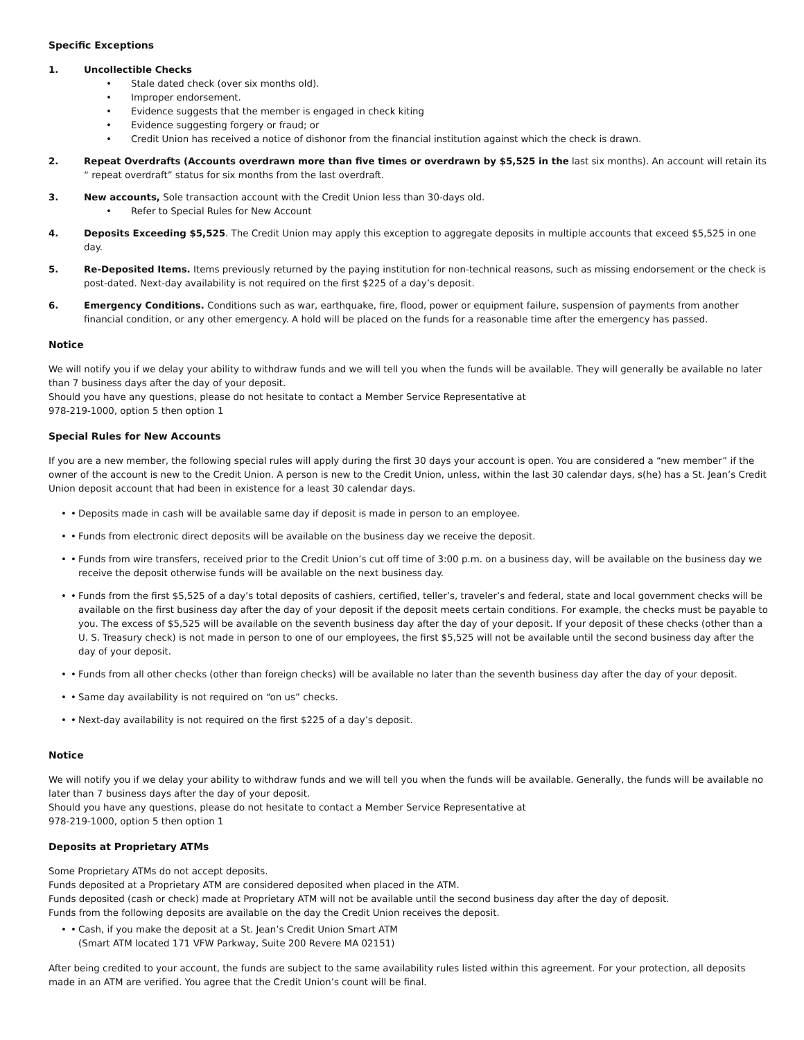Specific Exceptions
1. Uncollectible Checks
Stale dated check (over six months old).
Improper endorsement.
Evidence suggests that the member is engaged in check kiting
Evidence suggesting forgery or fraud; or
Credit Union has received a notice of dishonor from the financial institution against which the check is drawn.
2. Repeat Overdrafts (Accounts overdrawn more than five times or overdrawn by $5,525 in the last six months). An account will retain its “ repeat overdraft” status for six months from the last overdraft.
3. New accounts, Sole transaction account with the Credit Union less than 30-days old.
Refer to Special Rules for New Account
4. Deposits Exceeding $5,525. The Credit Union may apply this exception to aggregate deposits in multiple accounts that exceed $5,525 in one day.
5. Re-Deposited Items. Items previously returned by the paying institution for non-technical reasons, such as missing endorsement or the check is post-dated. Next-day availability is not required on the first $225 of a day’s deposit.
6. Emergency Conditions. Conditions such as war, earthquake, fire, flood, power or equipment failure, suspension of payments from another financial condition, or any other emergency. A hold will be placed on the funds for a reasonable time after the emergency has passed.
Notice
We will notify you if we delay your ability to withdraw funds and we will tell you when the funds will be available. They will generally be available no later than 7 business days after the day of your deposit.
Should you have any questions, please do not hesitate to contact a Member Service Representative at
978-219-1000, option 5 then option 1
Special Rules for New Accounts
If you are a new member, the following special rules will apply during the first 30 days your account is open. You are considered a “new member” if the owner of the account is new to the Credit Union. A person is new to the Credit Union, unless, within the last 30 calendar days, s(he) has a St. Jean’s Credit Union deposit account that had been in existence for a least 30 calendar days.
• Deposits made in cash will be available same day if deposit is made in person to an employee.
• Funds from electronic direct deposits will be available on the business day we receive the deposit.
• Funds from wire transfers, received prior to the Credit Union’s cut off time of 3:00 p.m. on a business day, will be available on the business day we receive the deposit otherwise funds will be available on the next business day.
• Funds from the first $5,525 of a day’s total deposits of cashiers, certified, teller’s, traveler’s and federal, state and local government checks will be available on the first business day after the day of your deposit if the deposit meets certain conditions. For example, the checks must be payable to you. The excess of $5,525 will be available on the seventh business day after the day of your deposit. If your deposit of these checks (other than a U. S. Treasury check) is not made in person to one of our employees, the first $5,525 will not be available until the second business day after the day of your deposit.
• Funds from all other checks (other than foreign checks) will be available no later than the seventh business day after the day of your deposit.
• Same day availability is not required on “on us” checks.
• Next-day availability is not required on the first $225 of a day’s deposit.
Notice
We will notify you if we delay your ability to withdraw funds and we will tell you when the funds will be available. Generally, the funds will be available no later than 7 business days after the day of your deposit.
Should you have any questions, please do not hesitate to contact a Member Service Representative at
978-219-1000, option 5 then option 1
Deposits at Proprietary ATMs
Some Proprietary ATMs do not accept deposits.
Funds deposited at a Proprietary ATM are considered deposited when placed in the ATM.
Funds deposited (cash or check) made at Proprietary ATM will not be available until the second business day after the day of deposit.
Funds from the following deposits are available on the day the Credit Union receives the deposit.
• Cash, if you make the deposit at a St. Jean’s Credit Union Smart ATM
(Smart ATM located 171 VFW Parkway, Suite 200 Revere MA 02151)
After being credited to your account, the funds are subject to the same availability rules listed within this agreement. For your protection, all deposits made in an ATM are verified. You agree that the Credit Union’s count will be final.